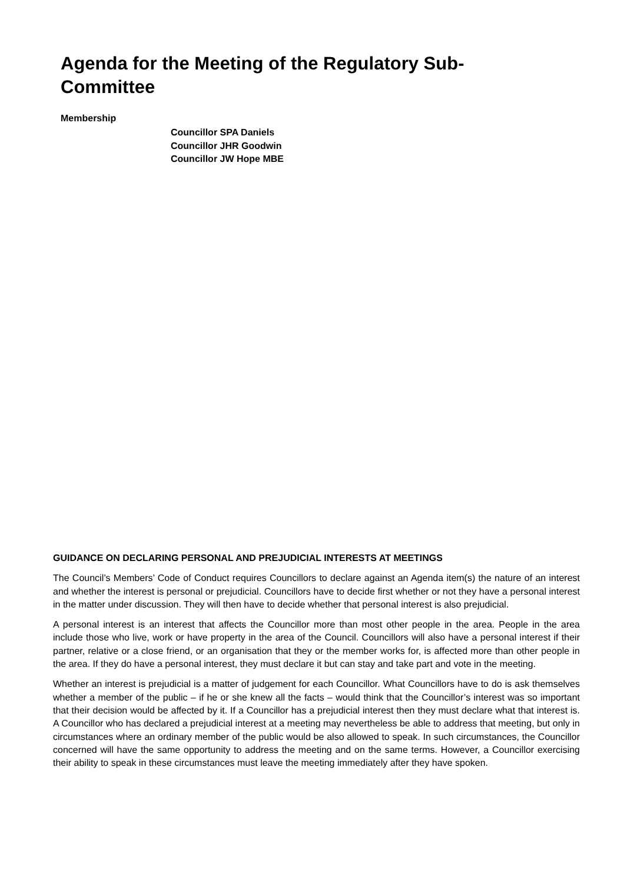Agenda for the Meeting of the Regulatory Sub-Committee
Membership
Councillor SPA Daniels
Councillor JHR Goodwin
Councillor JW Hope MBE
GUIDANCE ON DECLARING PERSONAL AND PREJUDICIAL INTERESTS AT MEETINGS
The Council’s Members’ Code of Conduct requires Councillors to declare against an Agenda item(s) the nature of an interest and whether the interest is personal or prejudicial. Councillors have to decide first whether or not they have a personal interest in the matter under discussion. They will then have to decide whether that personal interest is also prejudicial.
A personal interest is an interest that affects the Councillor more than most other people in the area. People in the area include those who live, work or have property in the area of the Council. Councillors will also have a personal interest if their partner, relative or a close friend, or an organisation that they or the member works for, is affected more than other people in the area. If they do have a personal interest, they must declare it but can stay and take part and vote in the meeting.
Whether an interest is prejudicial is a matter of judgement for each Councillor. What Councillors have to do is ask themselves whether a member of the public – if he or she knew all the facts – would think that the Councillor’s interest was so important that their decision would be affected by it. If a Councillor has a prejudicial interest then they must declare what that interest is. A Councillor who has declared a prejudicial interest at a meeting may nevertheless be able to address that meeting, but only in circumstances where an ordinary member of the public would be also allowed to speak. In such circumstances, the Councillor concerned will have the same opportunity to address the meeting and on the same terms. However, a Councillor exercising their ability to speak in these circumstances must leave the meeting immediately after they have spoken.